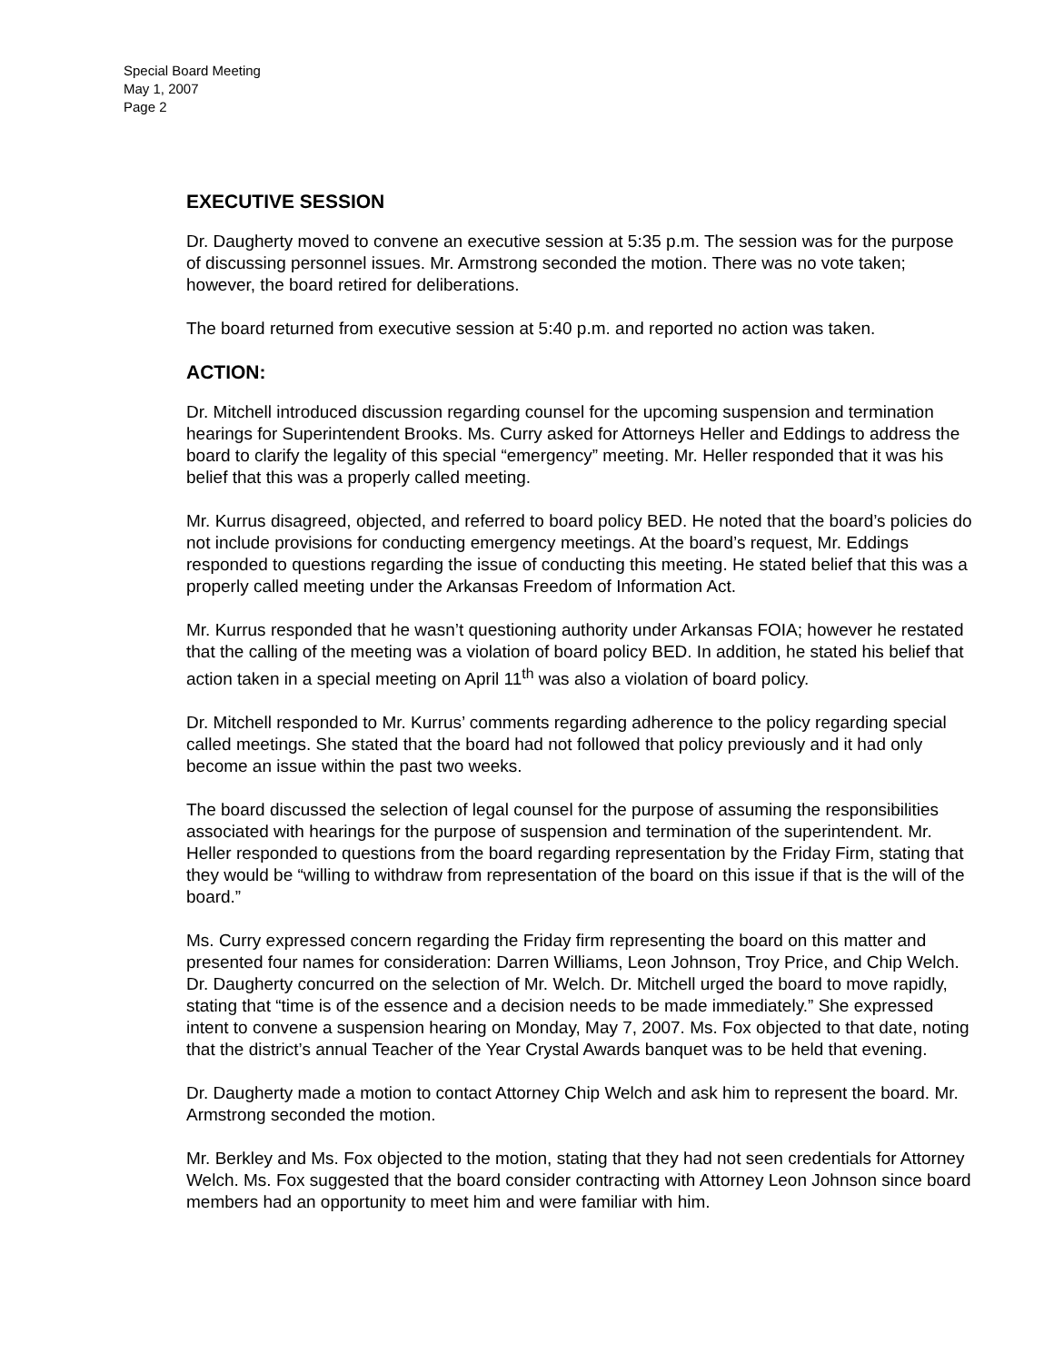Special Board Meeting
May 1, 2007
Page 2
EXECUTIVE SESSION
Dr. Daugherty moved to convene an executive session at 5:35 p.m. The session was for the purpose of discussing personnel issues. Mr. Armstrong seconded the motion. There was no vote taken; however, the board retired for deliberations.
The board returned from executive session at 5:40 p.m. and reported no action was taken.
ACTION:
Dr. Mitchell introduced discussion regarding counsel for the upcoming suspension and termination hearings for Superintendent Brooks. Ms. Curry asked for Attorneys Heller and Eddings to address the board to clarify the legality of this special “emergency” meeting. Mr. Heller responded that it was his belief that this was a properly called meeting.
Mr. Kurrus disagreed, objected, and referred to board policy BED. He noted that the board’s policies do not include provisions for conducting emergency meetings. At the board’s request, Mr. Eddings responded to questions regarding the issue of conducting this meeting. He stated belief that this was a properly called meeting under the Arkansas Freedom of Information Act.
Mr. Kurrus responded that he wasn’t questioning authority under Arkansas FOIA; however he restated that the calling of the meeting was a violation of board policy BED. In addition, he stated his belief that action taken in a special meeting on April 11<sup>th</sup> was also a violation of board policy.
Dr. Mitchell responded to Mr. Kurrus’ comments regarding adherence to the policy regarding special called meetings. She stated that the board had not followed that policy previously and it had only become an issue within the past two weeks.
The board discussed the selection of legal counsel for the purpose of assuming the responsibilities associated with hearings for the purpose of suspension and termination of the superintendent. Mr. Heller responded to questions from the board regarding representation by the Friday Firm, stating that they would be “willing to withdraw from representation of the board on this issue if that is the will of the board.”
Ms. Curry expressed concern regarding the Friday firm representing the board on this matter and presented four names for consideration: Darren Williams, Leon Johnson, Troy Price, and Chip Welch. Dr. Daugherty concurred on the selection of Mr. Welch. Dr. Mitchell urged the board to move rapidly, stating that “time is of the essence and a decision needs to be made immediately.” She expressed intent to convene a suspension hearing on Monday, May 7, 2007. Ms. Fox objected to that date, noting that the district’s annual Teacher of the Year Crystal Awards banquet was to be held that evening.
Dr. Daugherty made a motion to contact Attorney Chip Welch and ask him to represent the board. Mr. Armstrong seconded the motion.
Mr. Berkley and Ms. Fox objected to the motion, stating that they had not seen credentials for Attorney Welch. Ms. Fox suggested that the board consider contracting with Attorney Leon Johnson since board members had an opportunity to meet him and were familiar with him.